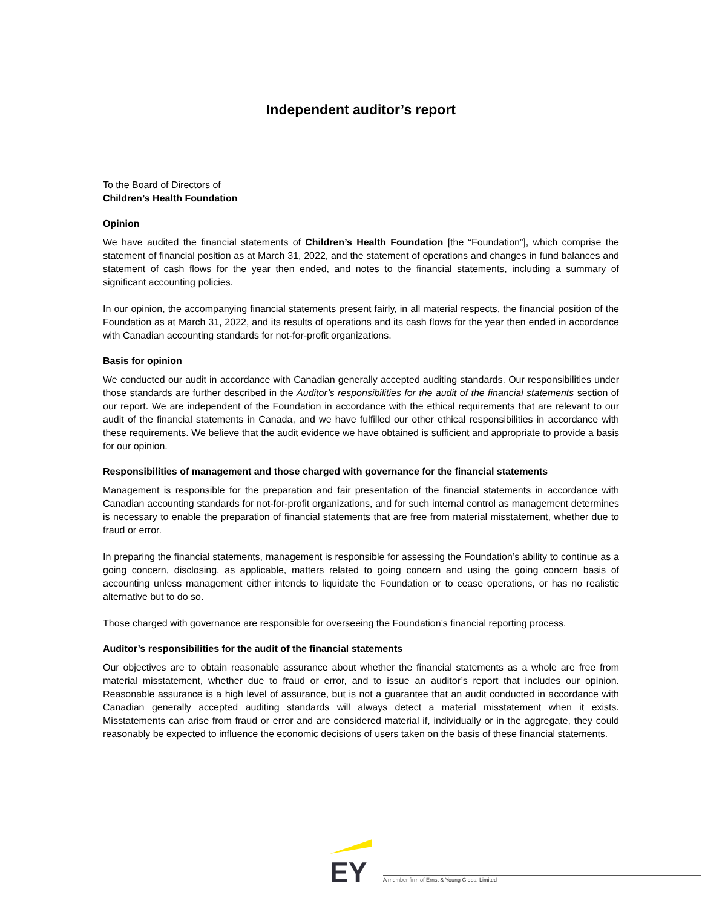Independent auditor’s report
To the Board of Directors of
Children’s Health Foundation
Opinion
We have audited the financial statements of Children’s Health Foundation [the “Foundation”], which comprise the statement of financial position as at March 31, 2022, and the statement of operations and changes in fund balances and statement of cash flows for the year then ended, and notes to the financial statements, including a summary of significant accounting policies.
In our opinion, the accompanying financial statements present fairly, in all material respects, the financial position of the Foundation as at March 31, 2022, and its results of operations and its cash flows for the year then ended in accordance with Canadian accounting standards for not-for-profit organizations.
Basis for opinion
We conducted our audit in accordance with Canadian generally accepted auditing standards. Our responsibilities under those standards are further described in the Auditor’s responsibilities for the audit of the financial statements section of our report. We are independent of the Foundation in accordance with the ethical requirements that are relevant to our audit of the financial statements in Canada, and we have fulfilled our other ethical responsibilities in accordance with these requirements. We believe that the audit evidence we have obtained is sufficient and appropriate to provide a basis for our opinion.
Responsibilities of management and those charged with governance for the financial statements
Management is responsible for the preparation and fair presentation of the financial statements in accordance with Canadian accounting standards for not-for-profit organizations, and for such internal control as management determines is necessary to enable the preparation of financial statements that are free from material misstatement, whether due to fraud or error.
In preparing the financial statements, management is responsible for assessing the Foundation’s ability to continue as a going concern, disclosing, as applicable, matters related to going concern and using the going concern basis of accounting unless management either intends to liquidate the Foundation or to cease operations, or has no realistic alternative but to do so.
Those charged with governance are responsible for overseeing the Foundation’s financial reporting process.
Auditor’s responsibilities for the audit of the financial statements
Our objectives are to obtain reasonable assurance about whether the financial statements as a whole are free from material misstatement, whether due to fraud or error, and to issue an auditor’s report that includes our opinion. Reasonable assurance is a high level of assurance, but is not a guarantee that an audit conducted in accordance with Canadian generally accepted auditing standards will always detect a material misstatement when it exists. Misstatements can arise from fraud or error and are considered material if, individually or in the aggregate, they could reasonably be expected to influence the economic decisions of users taken on the basis of these financial statements.
EY
A member firm of Ernst & Young Global Limited